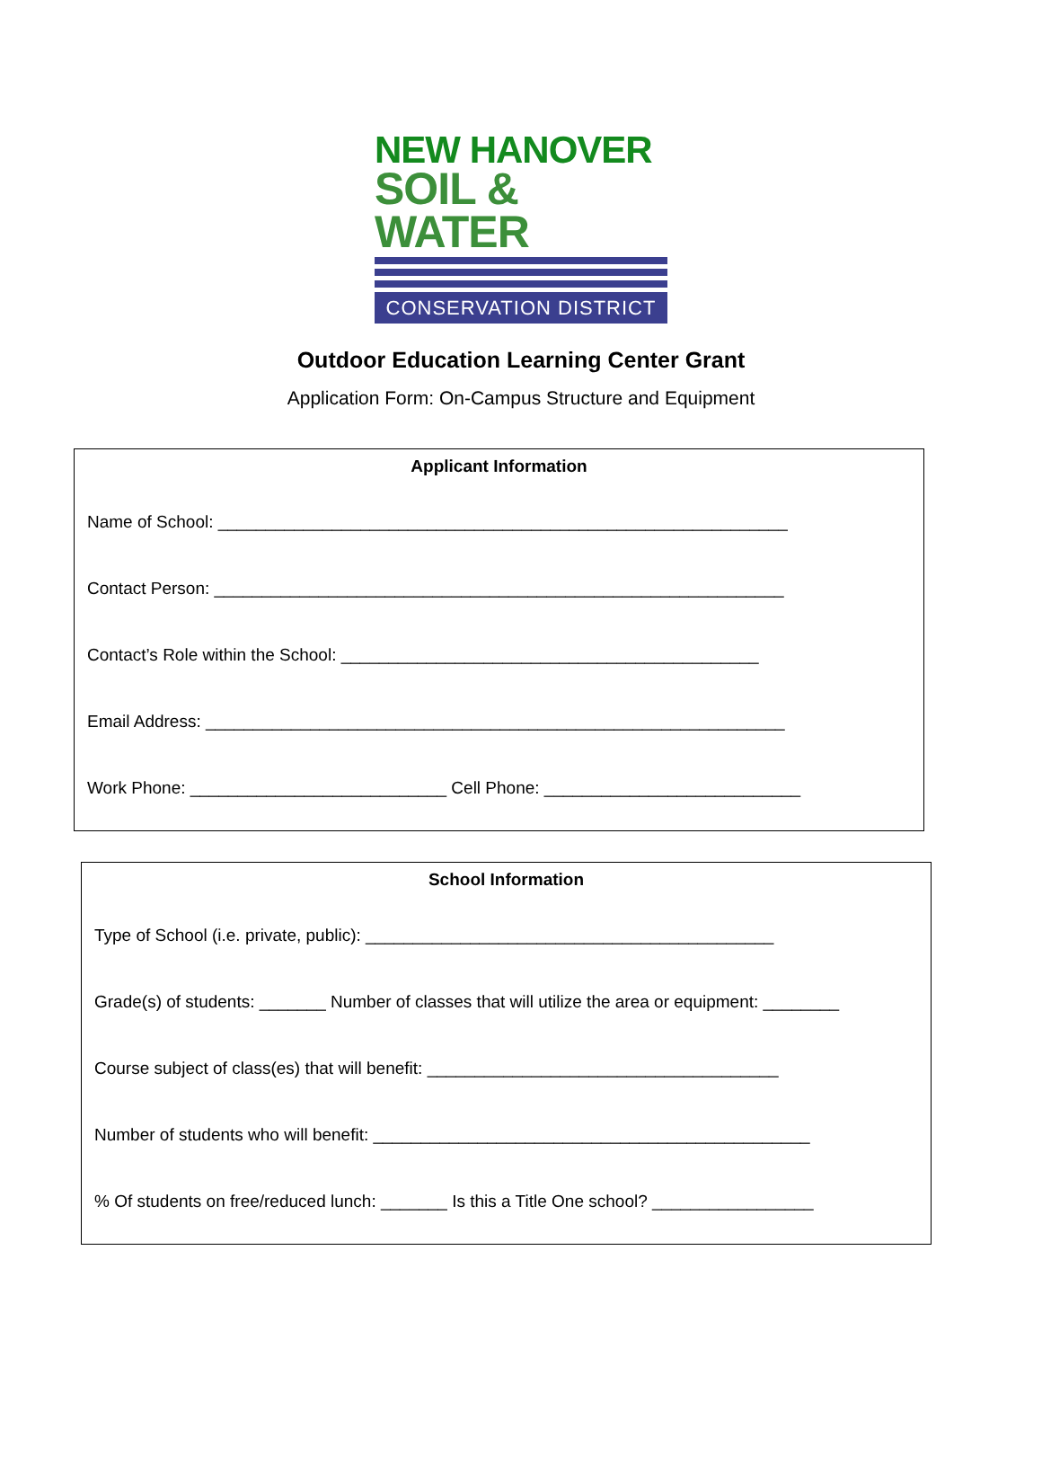NEW HANOVER
SOIL & WATER
CONSERVATION DISTRICT
Outdoor Education Learning Center Grant
Application Form: On-Campus Structure and Equipment
Applicant Information
Name of School: ____________________________________________________________
Contact Person: ____________________________________________________________
Contact’s Role within the School: ____________________________________________
Email Address: _____________________________________________________________
Work Phone: ___________________________ Cell Phone: ___________________________
School Information
Type of School (i.e. private, public): ___________________________________________
Grade(s) of students: _______ Number of classes that will utilize the area or equipment: ________
Course subject of class(es) that will benefit: _____________________________________
Number of students who will benefit: ______________________________________________
% Of students on free/reduced lunch: _______ Is this a Title One school? _________________